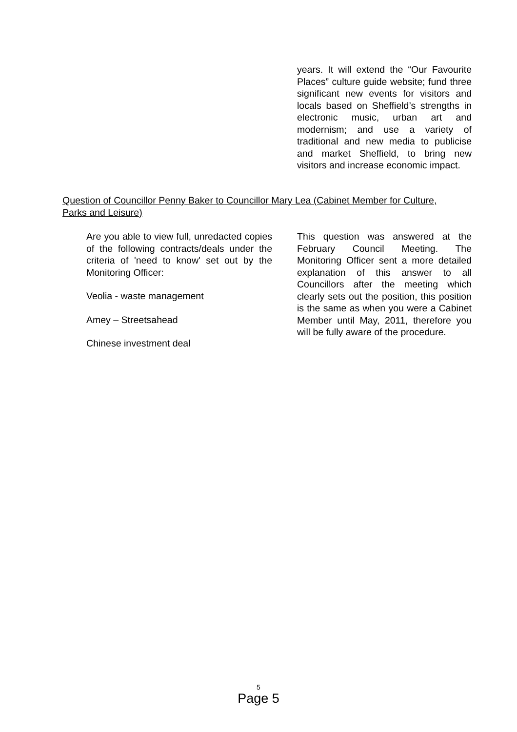years. It will extend the “Our Favourite Places” culture guide website; fund three significant new events for visitors and locals based on Sheffield’s strengths in electronic music, urban art and modernism; and use a variety of traditional and new media to publicise and market Sheffield, to bring new visitors and increase economic impact.
Question of Councillor Penny Baker to Councillor Mary Lea (Cabinet Member for Culture, Parks and Leisure)
Are you able to view full, unredacted copies of the following contracts/deals under the criteria of 'need to know' set out by the Monitoring Officer:
Veolia - waste management
Amey – Streetsahead
Chinese investment deal
This question was answered at the February Council Meeting. The Monitoring Officer sent a more detailed explanation of this answer to all Councillors after the meeting which clearly sets out the position, this position is the same as when you were a Cabinet Member until May, 2011, therefore you will be fully aware of the procedure.
5
Page 5